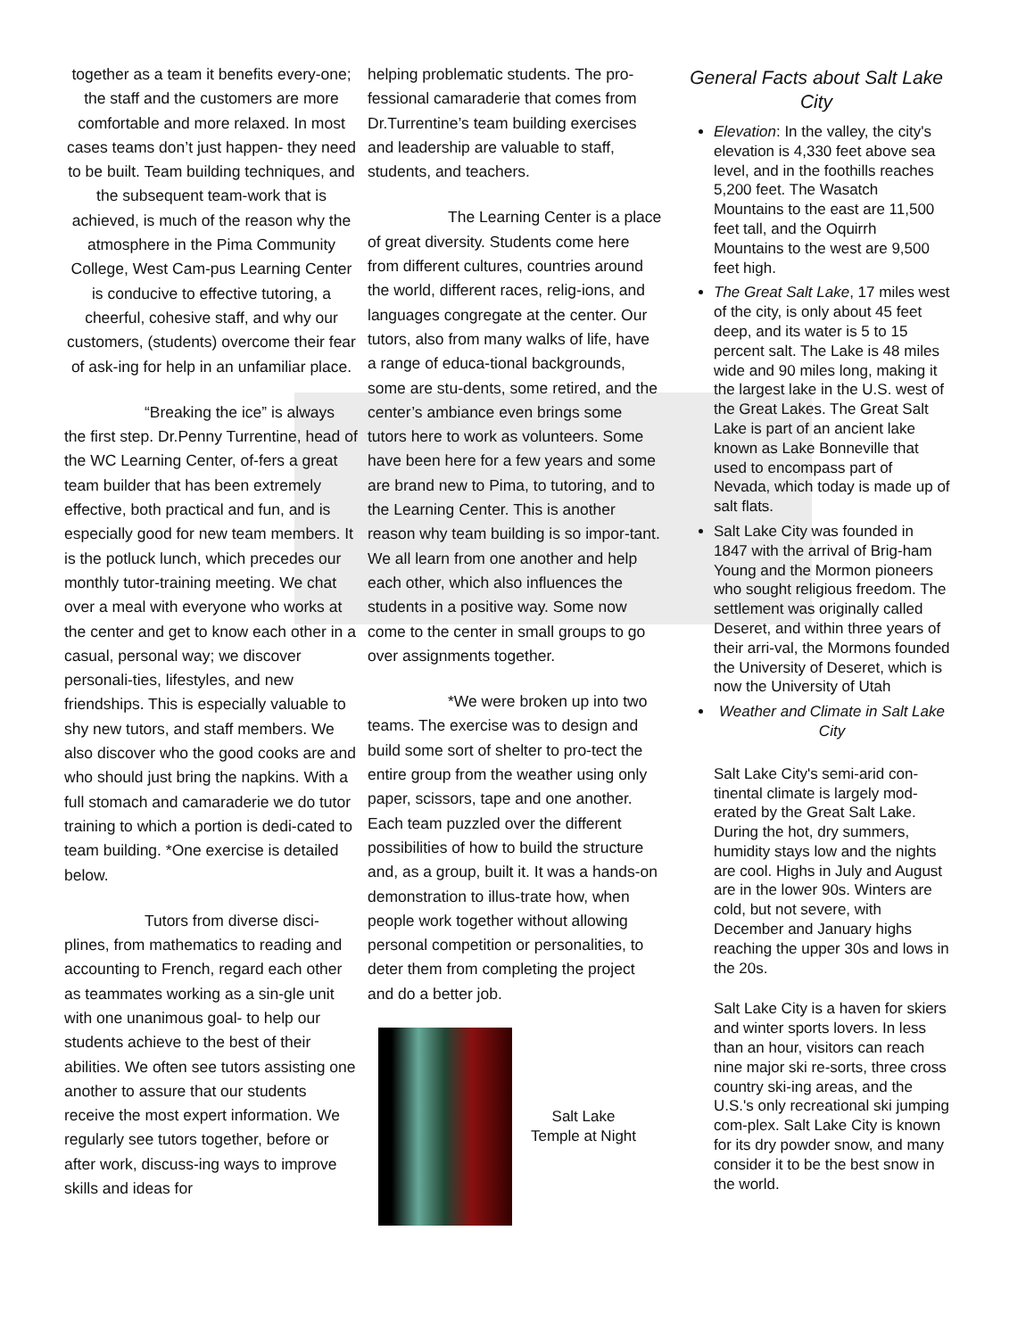together as a team it benefits every-one; the staff and the customers are more comfortable and more relaxed. In most cases teams don’t just happen- they need to be built. Team building techniques, and the subsequent team-work that is achieved, is much of the reason why the atmosphere in the Pima Community College, West Cam-pus Learning Center is conducive to effective tutoring, a cheerful, cohesive staff, and why our customers, (students) overcome their fear of ask-ing for help in an unfamiliar place.
“Breaking the ice” is always the first step. Dr.Penny Turrentine, head of the WC Learning Center, of-fers a great team builder that has been extremely effective, both practical and fun, and is especially good for new team members. It is the potluck lunch, which precedes our monthly tutor-training meeting. We chat over a meal with everyone who works at the center and get to know each other in a casual, personal way; we discover personali-ties, lifestyles, and new friendships. This is especially valuable to shy new tutors, and staff members. We also discover who the good cooks are and who should just bring the napkins. With a full stomach and camaraderie we do tutor training to which a portion is dedi-cated to team building. *One exercise is detailed below.
Tutors from diverse disci-plines, from mathematics to reading and accounting to French, regard each other as teammates working as a sin-gle unit with one unanimous goal- to help our students achieve to the best of their abilities. We often see tutors assisting one another to assure that our students receive the most expert information. We regularly see tutors together, before or after work, discuss-ing ways to improve skills and ideas for
helping problematic students. The pro-fessional camaraderie that comes from Dr.Turrentine’s team building exercises and leadership are valuable to staff, students, and teachers.
The Learning Center is a place of great diversity. Students come here from different cultures, countries around the world, different races, relig-ions, and languages congregate at the center. Our tutors, also from many walks of life, have a range of educa-tional backgrounds, some are stu-dents, some retired, and the center’s ambiance even brings some tutors here to work as volunteers. Some have been here for a few years and some are brand new to Pima, to tutoring, and to the Learning Center. This is another reason why team building is so impor-tant. We all learn from one another and help each other, which also influences the students in a positive way. Some now come to the center in small groups to go over assignments together.
*We were broken up into two teams. The exercise was to design and build some sort of shelter to pro-tect the entire group from the weather using only paper, scissors, tape and one another. Each team puzzled over the different possibilities of how to build the structure and, as a group, built it. It was a hands-on demonstration to illus-trate how, when people work together without allowing personal competition or personalities, to deter them from completing the project and do a better job.
Salt Lake Temple at Night
General Facts about Salt Lake City
Elevation: In the valley, the city's elevation is 4,330 feet above sea level, and in the foothills reaches 5,200 feet. The Wasatch Mountains to the east are 11,500 feet tall, and the Oquirrh Mountains to the west are 9,500 feet high.
The Great Salt Lake, 17 miles west of the city, is only about 45 feet deep, and its water is 5 to 15 percent salt. The Lake is 48 miles wide and 90 miles long, making it the largest lake in the U.S. west of the Great Lakes. The Great Salt Lake is part of an ancient lake known as Lake Bonneville that used to encompass part of Nevada, which today is made up of salt flats.
Salt Lake City was founded in 1847 with the arrival of Brig-ham Young and the Mormon pioneers who sought religious freedom. The settlement was originally called Deseret, and within three years of their arri-val, the Mormons founded the University of Deseret, which is now the University of Utah
Weather and Climate in Salt Lake City
Salt Lake City's semi-arid con-tinental climate is largely mod-erated by the Great Salt Lake. During the hot, dry summers, humidity stays low and the nights are cool. Highs in July and August are in the lower 90s. Winters are cold, but not severe, with December and January highs reaching the upper 30s and lows in the 20s.
Salt Lake City is a haven for skiers and winter sports lovers. In less than an hour, visitors can reach nine major ski re-sorts, three cross country ski-ing areas, and the U.S.'s only recreational ski jumping com-plex. Salt Lake City is known for its dry powder snow, and many consider it to be the best snow in the world.